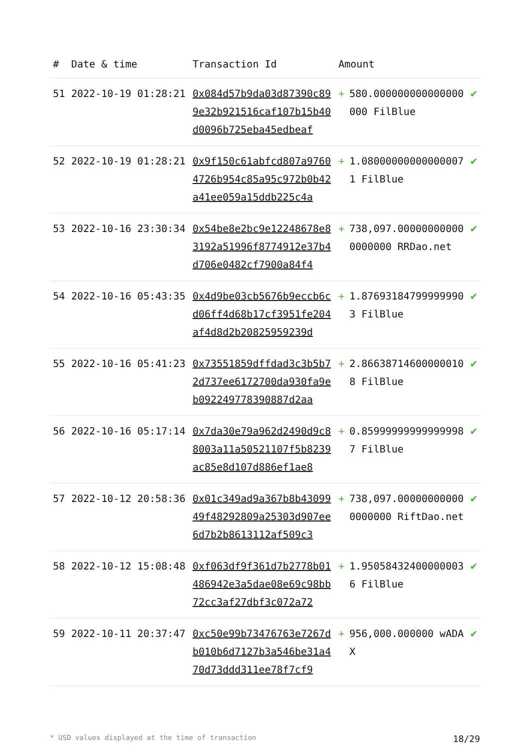| # | Date & time | Transaction Id | Amount | | |
| --- | --- | --- | --- | --- | --- |
| 51 | 2022-10-19 01:28:21 | 0x084d57b9da03d87390c899e32b921516caf107b15b40d0096b725eba45edbeaf | + | 580.000000000000000000 FilBlue | ✔ |
| 52 | 2022-10-19 01:28:21 | 0x9f150c61abfcd807a97604726b954c85a95c972b0b42a41ee059a15ddb225c4a | + | 1.080000000000000071 FilBlue | ✔ |
| 53 | 2022-10-16 23:30:34 | 0x54be8e2bc9e12248678e83192a51996f8774912e37b4d706e0482cf7900a84f4 | + | 738,097.000000000000000000 RRDao.net | ✔ |
| 54 | 2022-10-16 05:43:35 | 0x4d9be03cb5676b9eccb6cd06ff4d68b17cf3951fe204af4d8d2b20825959239d | + | 1.876931847999999903 FilBlue | ✔ |
| 55 | 2022-10-16 05:41:23 | 0x73551859dffdad3c3b5b72d737ee6172700da930fa9eb092249778390887d2aa | + | 2.866387146000000108 FilBlue | ✔ |
| 56 | 2022-10-16 05:17:14 | 0x7da30e79a962d2490d9c88003a11a50521107f5b8239ac85e8d107d886ef1ae8 | + | 0.859999999999999987 FilBlue | ✔ |
| 57 | 2022-10-12 20:58:36 | 0x01c349ad9a367b8b4309949f48292809a25303d907ee6d7b2b8613112af509c3 | + | 738,097.000000000000000000 RiftDao.net | ✔ |
| 58 | 2022-10-12 15:08:48 | 0xf063df9f361d7b2778b01486942e3a5dae08e69c98bb72cc3af27dbf3c072a72 | + | 1.950584324000000036 FilBlue | ✔ |
| 59 | 2022-10-11 20:37:47 | 0xc50e99b73476763e7267db010b6d7127b3a546be31a470d73ddd311ee78f7cf9 | + | 956,000.000000 wADAX | ✔ |
* USD values displayed at the time of transaction 18/29